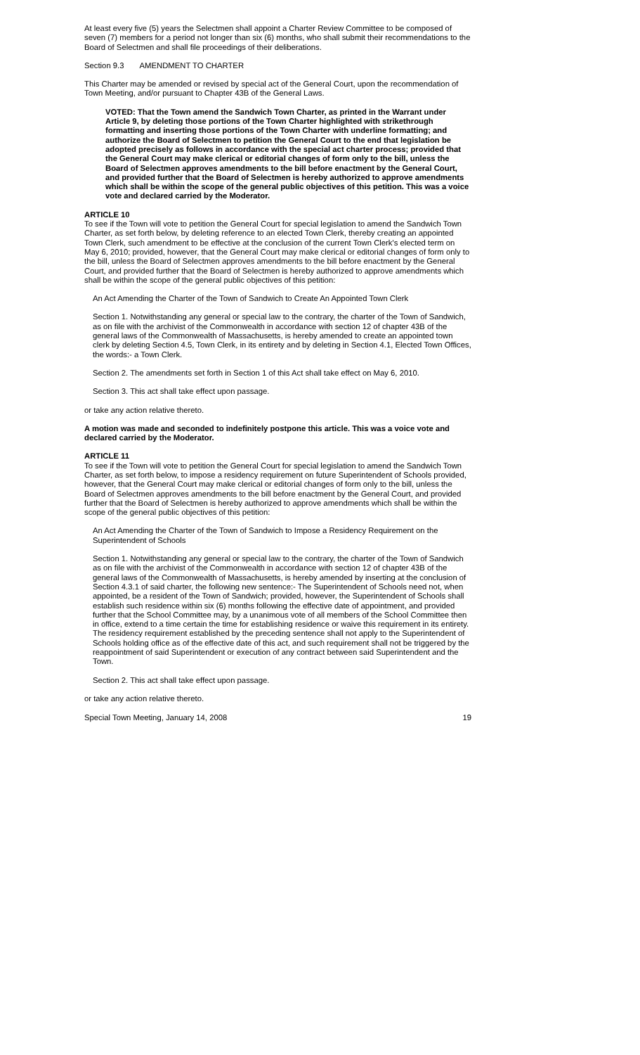At least every five (5) years the Selectmen shall appoint a Charter Review Committee to be composed of seven (7) members for a period not longer than six (6) months, who shall submit their recommendations to the Board of Selectmen and shall file proceedings of their deliberations.
Section 9.3 AMENDMENT TO CHARTER
This Charter may be amended or revised by special act of the General Court, upon the recommendation of Town Meeting, and/or pursuant to Chapter 43B of the General Laws.
VOTED: That the Town amend the Sandwich Town Charter, as printed in the Warrant under Article 9, by deleting those portions of the Town Charter highlighted with strikethrough formatting and inserting those portions of the Town Charter with underline formatting; and authorize the Board of Selectmen to petition the General Court to the end that legislation be adopted precisely as follows in accordance with the special act charter process; provided that the General Court may make clerical or editorial changes of form only to the bill, unless the Board of Selectmen approves amendments to the bill before enactment by the General Court, and provided further that the Board of Selectmen is hereby authorized to approve amendments which shall be within the scope of the general public objectives of this petition. This was a voice vote and declared carried by the Moderator.
ARTICLE 10
To see if the Town will vote to petition the General Court for special legislation to amend the Sandwich Town Charter, as set forth below, by deleting reference to an elected Town Clerk, thereby creating an appointed Town Clerk, such amendment to be effective at the conclusion of the current Town Clerk's elected term on May 6, 2010; provided, however, that the General Court may make clerical or editorial changes of form only to the bill, unless the Board of Selectmen approves amendments to the bill before enactment by the General Court, and provided further that the Board of Selectmen is hereby authorized to approve amendments which shall be within the scope of the general public objectives of this petition:
An Act Amending the Charter of the Town of Sandwich to Create An Appointed Town Clerk
Section 1. Notwithstanding any general or special law to the contrary, the charter of the Town of Sandwich, as on file with the archivist of the Commonwealth in accordance with section 12 of chapter 43B of the general laws of the Commonwealth of Massachusetts, is hereby amended to create an appointed town clerk by deleting Section 4.5, Town Clerk, in its entirety and by deleting in Section 4.1, Elected Town Offices, the words:- a Town Clerk.
Section 2. The amendments set forth in Section 1 of this Act shall take effect on May 6, 2010.
Section 3. This act shall take effect upon passage.
or take any action relative thereto.
A motion was made and seconded to indefinitely postpone this article. This was a voice vote and declared carried by the Moderator.
ARTICLE 11
To see if the Town will vote to petition the General Court for special legislation to amend the Sandwich Town Charter, as set forth below, to impose a residency requirement on future Superintendent of Schools provided, however, that the General Court may make clerical or editorial changes of form only to the bill, unless the Board of Selectmen approves amendments to the bill before enactment by the General Court, and provided further that the Board of Selectmen is hereby authorized to approve amendments which shall be within the scope of the general public objectives of this petition:
An Act Amending the Charter of the Town of Sandwich to Impose a Residency Requirement on the Superintendent of Schools
Section 1. Notwithstanding any general or special law to the contrary, the charter of the Town of Sandwich as on file with the archivist of the Commonwealth in accordance with section 12 of chapter 43B of the general laws of the Commonwealth of Massachusetts, is hereby amended by inserting at the conclusion of Section 4.3.1 of said charter, the following new sentence:- The Superintendent of Schools need not, when appointed, be a resident of the Town of Sandwich; provided, however, the Superintendent of Schools shall establish such residence within six (6) months following the effective date of appointment, and provided further that the School Committee may, by a unanimous vote of all members of the School Committee then in office, extend to a time certain the time for establishing residence or waive this requirement in its entirety. The residency requirement established by the preceding sentence shall not apply to the Superintendent of Schools holding office as of the effective date of this act, and such requirement shall not be triggered by the reappointment of said Superintendent or execution of any contract between said Superintendent and the Town.
Section 2. This act shall take effect upon passage.
or take any action relative thereto.
Special Town Meeting, January 14, 2008 19